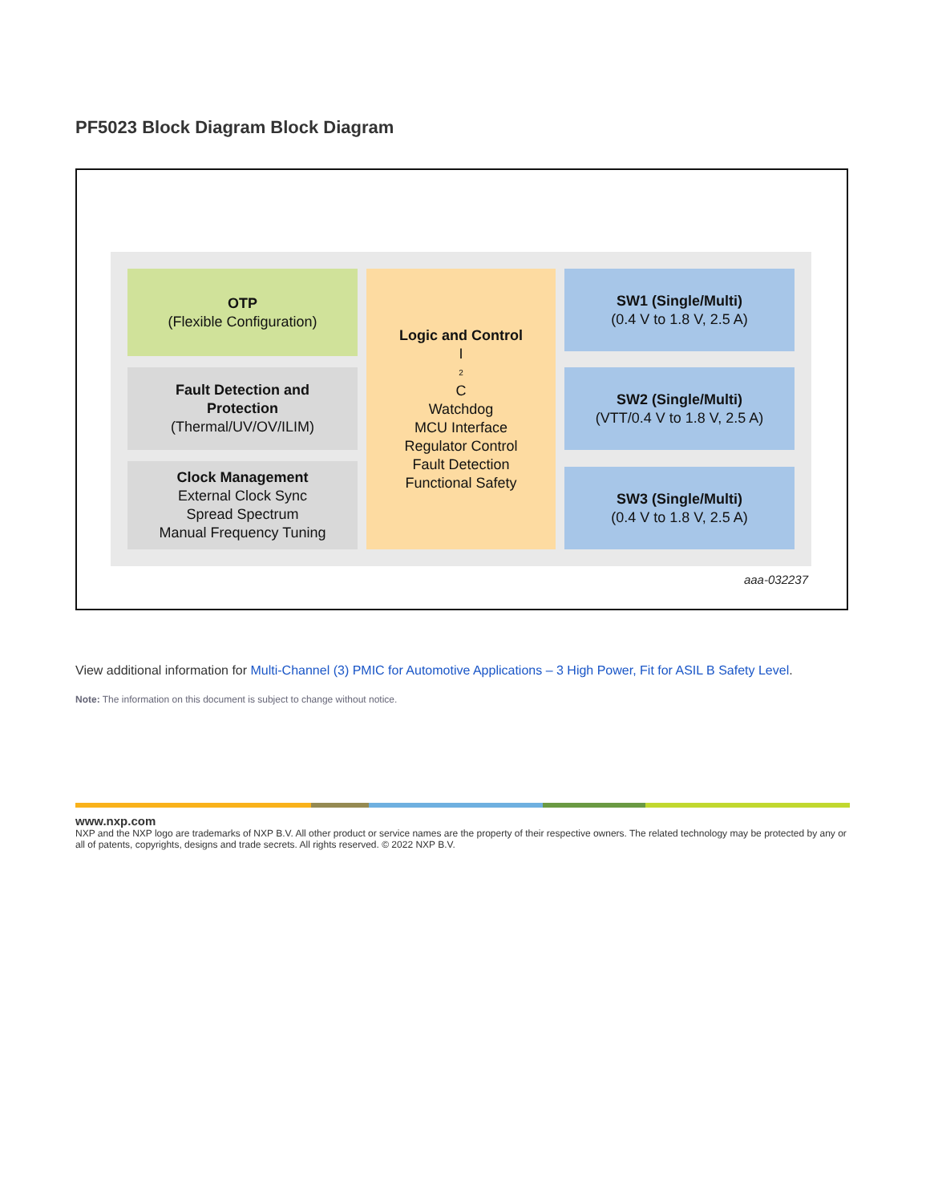PF5023 Block Diagram Block Diagram
OTP
(Flexible Configuration)
Fault Detection and
Protection
(Thermal/UV/OV/ILIM)
Clock Management
External Clock Sync
Spread Spectrum
Manual Frequency Tuning
Logic and Control
I<sup>2</sup>C
Watchdog
MCU Interface
Regulator Control
Fault Detection
Functional Safety
SW1 (Single/Multi)
(0.4 V to 1.8 V, 2.5 A)
SW2 (Single/Multi)
(VTT/0.4 V to 1.8 V, 2.5 A)
SW3 (Single/Multi)
(0.4 V to 1.8 V, 2.5 A)
aaa-032237
View additional information for Multi-Channel (3) PMIC for Automotive Applications – 3 High Power, Fit for ASIL B Safety Level.
Note: The information on this document is subject to change without notice.
www.nxp.com
NXP and the NXP logo are trademarks of NXP B.V. All other product or service names are the property of their respective owners. The related technology may be protected by any or all of patents, copyrights, designs and trade secrets. All rights reserved. © 2022 NXP B.V.